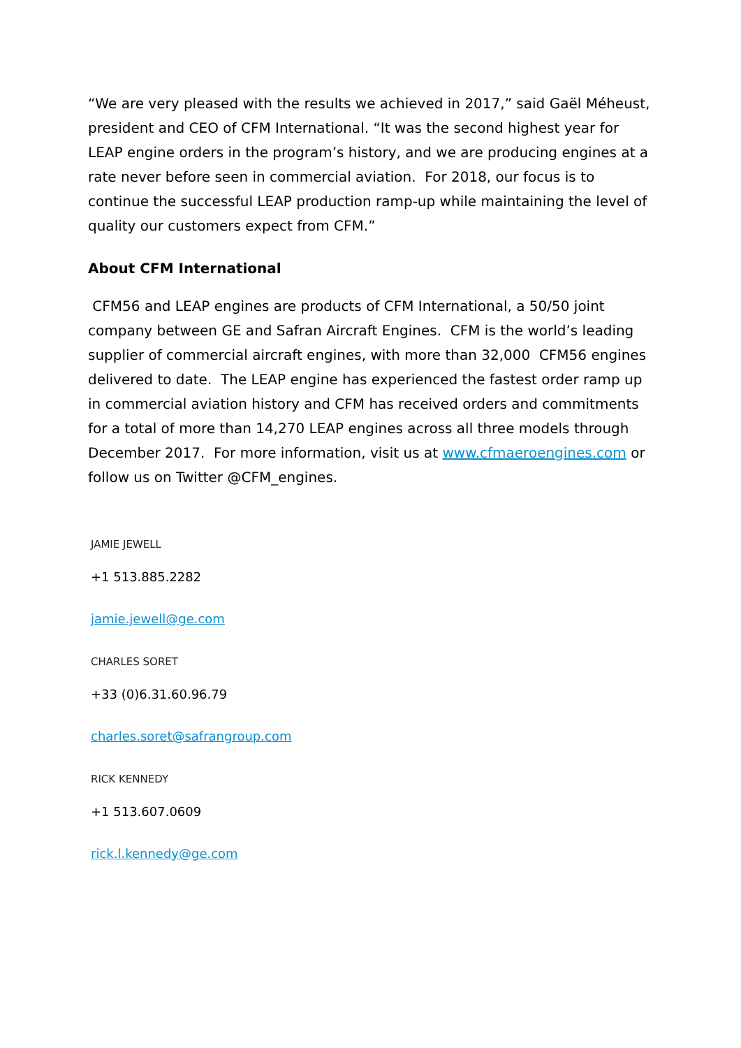“We are very pleased with the results we achieved in 2017,” said Gaël Méheust, president and CEO of CFM International. “It was the second highest year for LEAP engine orders in the program’s history, and we are producing engines at a rate never before seen in commercial aviation. For 2018, our focus is to continue the successful LEAP production ramp-up while maintaining the level of quality our customers expect from CFM.”
About CFM International
CFM56 and LEAP engines are products of CFM International, a 50/50 joint company between GE and Safran Aircraft Engines. CFM is the world’s leading supplier of commercial aircraft engines, with more than 32,000 CFM56 engines delivered to date. The LEAP engine has experienced the fastest order ramp up in commercial aviation history and CFM has received orders and commitments for a total of more than 14,270 LEAP engines across all three models through December 2017. For more information, visit us at www.cfmaeroengines.com or follow us on Twitter @CFM_engines.
JAMIE JEWELL
+1 513.885.2282
jamie.jewell@ge.com
CHARLES SORET
+33 (0)6.31.60.96.79
charles.soret@safrangroup.com
RICK KENNEDY
+1 513.607.0609
rick.l.kennedy@ge.com